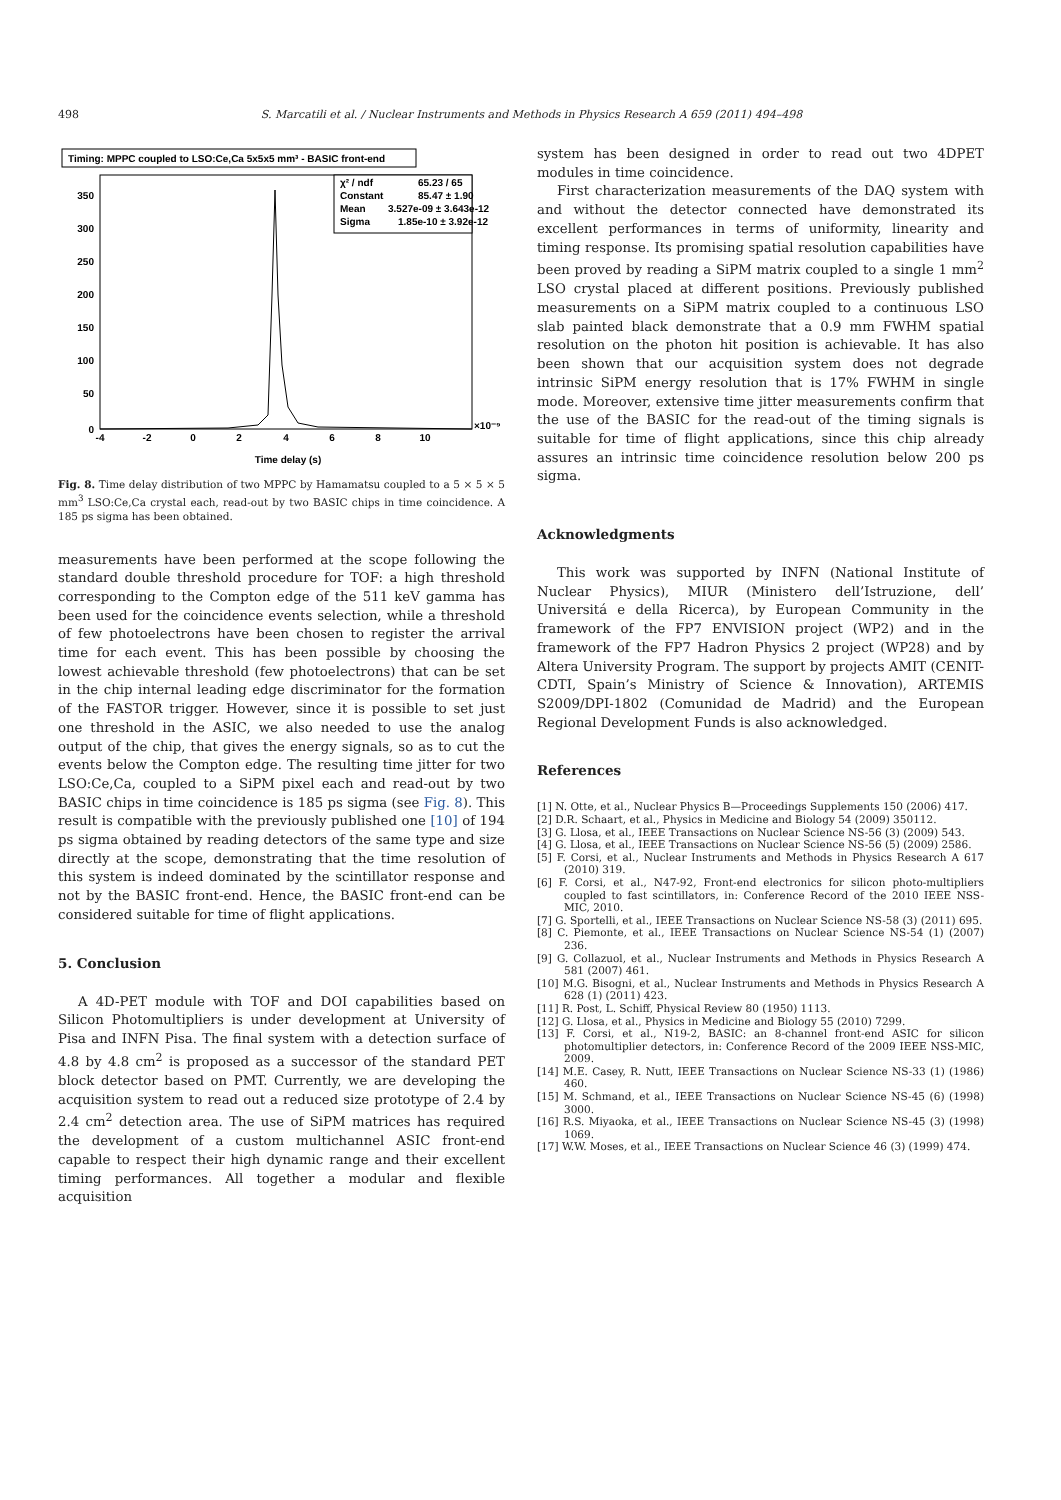498 S. Marcatili et al. / Nuclear Instruments and Methods in Physics Research A 659 (2011) 494–498
Timing: MPPC coupled to LSO:Ce,Ca 5x5x5 mm³ - BASIC front-end
χ² / ndf
65.23 / 65
Constant
85.47 ± 1.90
Mean
3.527e-09 ± 3.643e-12
Sigma
1.85e-10 ± 3.92e-12
350
300
250
200
150
100
50
0
-4
-2
0
2
4
6
8
10
Time delay (s)
×10⁻⁹
Fig. 8. Time delay distribution of two MPPC by Hamamatsu coupled to a 5 × 5 × 5 mm<sup>3</sup> LSO:Ce,Ca crystal each, read-out by two BASIC chips in time coincidence. A 185 ps sigma has been obtained.
measurements have been performed at the scope following the standard double threshold procedure for TOF: a high threshold corresponding to the Compton edge of the 511 keV gamma has been used for the coincidence events selection, while a threshold of few photoelectrons have been chosen to register the arrival time for each event. This has been possible by choosing the lowest achievable threshold (few photoelectrons) that can be set in the chip internal leading edge discriminator for the formation of the FASTOR trigger. However, since it is possible to set just one threshold in the ASIC, we also needed to use the analog output of the chip, that gives the energy signals, so as to cut the events below the Compton edge. The resulting time jitter for two LSO:Ce,Ca, coupled to a SiPM pixel each and read-out by two BASIC chips in time coincidence is 185 ps sigma (see Fig. 8). This result is compatible with the previously published one [10] of 194 ps sigma obtained by reading detectors of the same type and size directly at the scope, demonstrating that the time resolution of this system is indeed dominated by the scintillator response and not by the BASIC front-end. Hence, the BASIC front-end can be considered suitable for time of flight applications.
5. Conclusion
A 4D-PET module with TOF and DOI capabilities based on Silicon Photomultipliers is under development at University of Pisa and INFN Pisa. The final system with a detection surface of 4.8 by 4.8 cm<sup>2</sup> is proposed as a successor of the standard PET block detector based on PMT. Currently, we are developing the acquisition system to read out a reduced size prototype of 2.4 by 2.4 cm<sup>2</sup> detection area. The use of SiPM matrices has required the development of a custom multichannel ASIC front-end capable to respect their high dynamic range and their excellent timing performances. All together a modular and flexible acquisition
system has been designed in order to read out two 4DPET modules in time coincidence.
First characterization measurements of the DAQ system with and without the detector connected have demonstrated its excellent performances in terms of uniformity, linearity and timing response. Its promising spatial resolution capabilities have been proved by reading a SiPM matrix coupled to a single 1 mm<sup>2</sup> LSO crystal placed at different positions. Previously published measurements on a SiPM matrix coupled to a continuous LSO slab painted black demonstrate that a 0.9 mm FWHM spatial resolution on the photon hit position is achievable. It has also been shown that our acquisition system does not degrade intrinsic SiPM energy resolution that is 17% FWHM in single mode. Moreover, extensive time jitter measurements confirm that the use of the BASIC for the read-out of the timing signals is suitable for time of flight applications, since this chip already assures an intrinsic time coincidence resolution below 200 ps sigma.
Acknowledgments
This work was supported by INFN (National Institute of Nuclear Physics), MIUR (Ministero dell’Istruzione, dell’ Universitá e della Ricerca), by European Community in the framework of the FP7 ENVISION project (WP2) and in the framework of the FP7 Hadron Physics 2 project (WP28) and by Altera University Program. The support by projects AMIT (CENIT-CDTI, Spain’s Ministry of Science & Innovation), ARTEMIS S2009/DPI-1802 (Comunidad de Madrid) and the European Regional Development Funds is also acknowledged.
References
[1] N. Otte, et al., Nuclear Physics B—Proceedings Supplements 150 (2006) 417.
[2] D.R. Schaart, et al., Physics in Medicine and Biology 54 (2009) 350112.
[3] G. Llosa, et al., IEEE Transactions on Nuclear Science NS-56 (3) (2009) 543.
[4] G. Llosa, et al., IEEE Transactions on Nuclear Science NS-56 (5) (2009) 2586.
[5] F. Corsi, et al., Nuclear Instruments and Methods in Physics Research A 617 (2010) 319.
[6] F. Corsi, et al., N47-92, Front-end electronics for silicon photo-multipliers coupled to fast scintillators, in: Conference Record of the 2010 IEEE NSS-MIC, 2010.
[7] G. Sportelli, et al., IEEE Transactions on Nuclear Science NS-58 (3) (2011) 695.
[8] C. Piemonte, et al., IEEE Transactions on Nuclear Science NS-54 (1) (2007) 236.
[9] G. Collazuol, et al., Nuclear Instruments and Methods in Physics Research A 581 (2007) 461.
[10] M.G. Bisogni, et al., Nuclear Instruments and Methods in Physics Research A 628 (1) (2011) 423.
[11] R. Post, L. Schiff, Physical Review 80 (1950) 1113.
[12] G. Llosa, et al., Physics in Medicine and Biology 55 (2010) 7299.
[13] F. Corsi, et al., N19-2, BASIC: an 8-channel front-end ASIC for silicon photomultiplier detectors, in: Conference Record of the 2009 IEEE NSS-MIC, 2009.
[14] M.E. Casey, R. Nutt, IEEE Transactions on Nuclear Science NS-33 (1) (1986) 460.
[15] M. Schmand, et al., IEEE Transactions on Nuclear Science NS-45 (6) (1998) 3000.
[16] R.S. Miyaoka, et al., IEEE Transactions on Nuclear Science NS-45 (3) (1998) 1069.
[17] W.W. Moses, et al., IEEE Transactions on Nuclear Science 46 (3) (1999) 474.